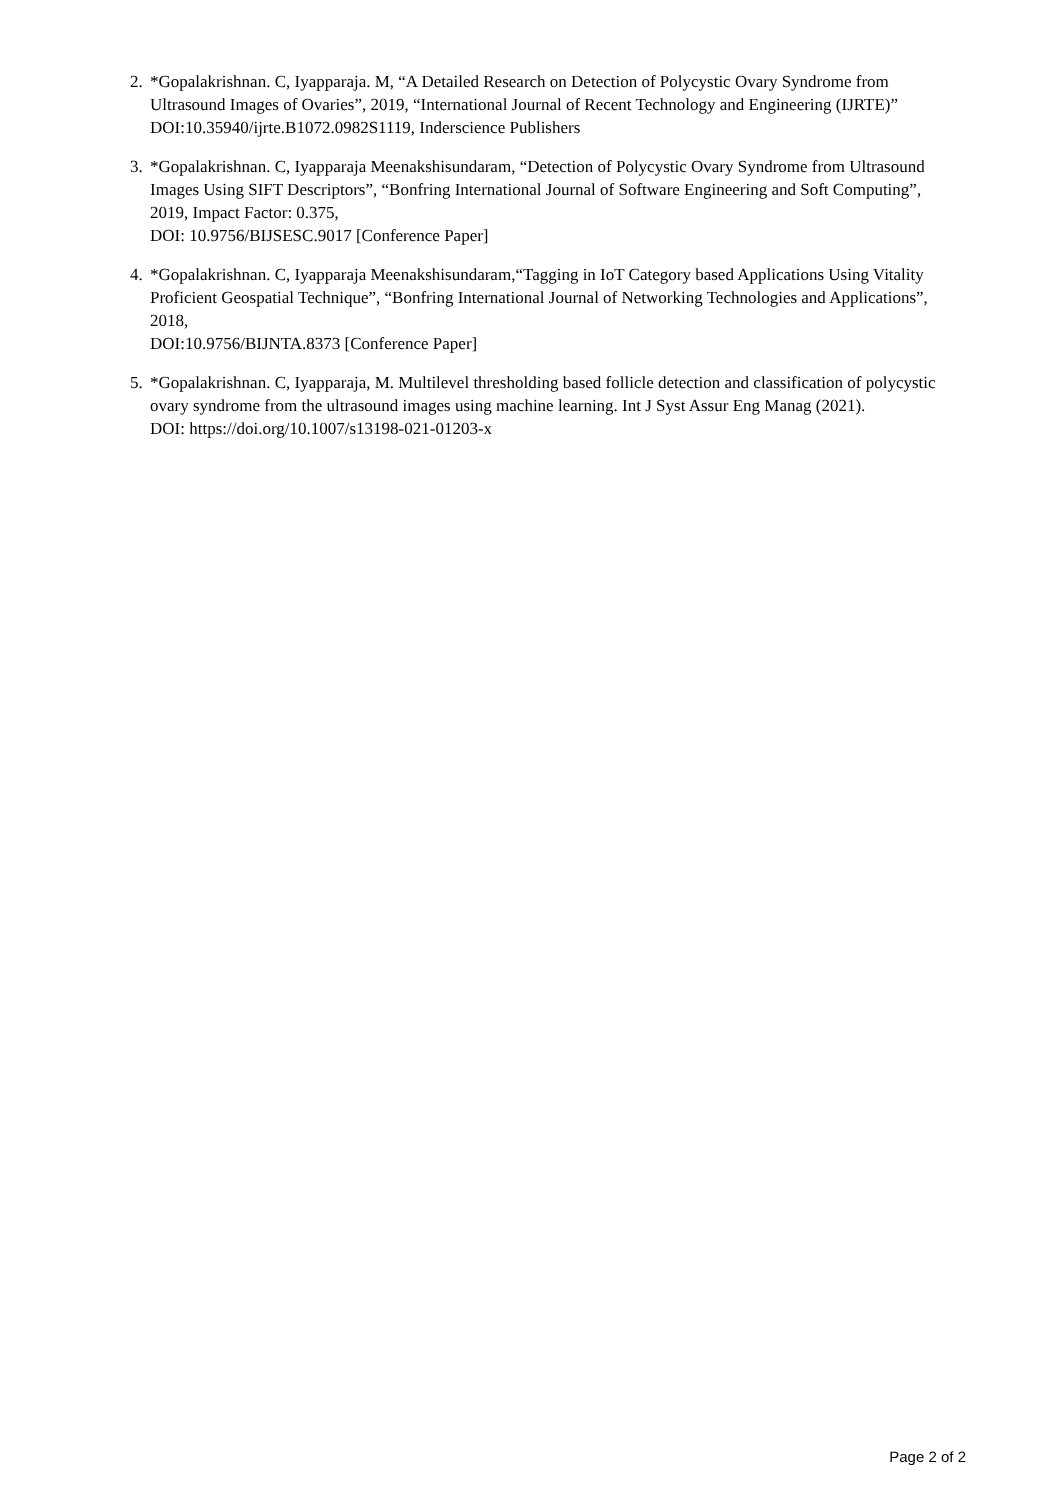2.
*Gopalakrishnan. C, Iyapparaja. M, “A Detailed Research on Detection of Polycystic Ovary Syndrome from Ultrasound Images of Ovaries”, 2019, “International Journal of Recent Technology and Engineering (IJRTE)”
DOI:10.35940/ijrte.B1072.0982S1119, Inderscience Publishers
3.
*Gopalakrishnan. C, Iyapparaja Meenakshisundaram, “Detection of Polycystic Ovary Syndrome from Ultrasound Images Using SIFT Descriptors”, “Bonfring International Journal of Software Engineering and Soft Computing”, 2019, Impact Factor: 0.375,
DOI: 10.9756/BIJSESC.9017 [Conference Paper]
4.
*Gopalakrishnan. C, Iyapparaja Meenakshisundaram,“Tagging in IoT Category based Applications Using Vitality Proficient Geospatial Technique”, “Bonfring International Journal of Networking Technologies and Applications”, 2018,
DOI:10.9756/BIJNTA.8373 [Conference Paper]
5.
*Gopalakrishnan. C, Iyapparaja, M. Multilevel thresholding based follicle detection and classification of polycystic ovary syndrome from the ultrasound images using machine learning. Int J Syst Assur Eng Manag (2021).
DOI: https://doi.org/10.1007/s13198-021-01203-x
Page 2 of 2